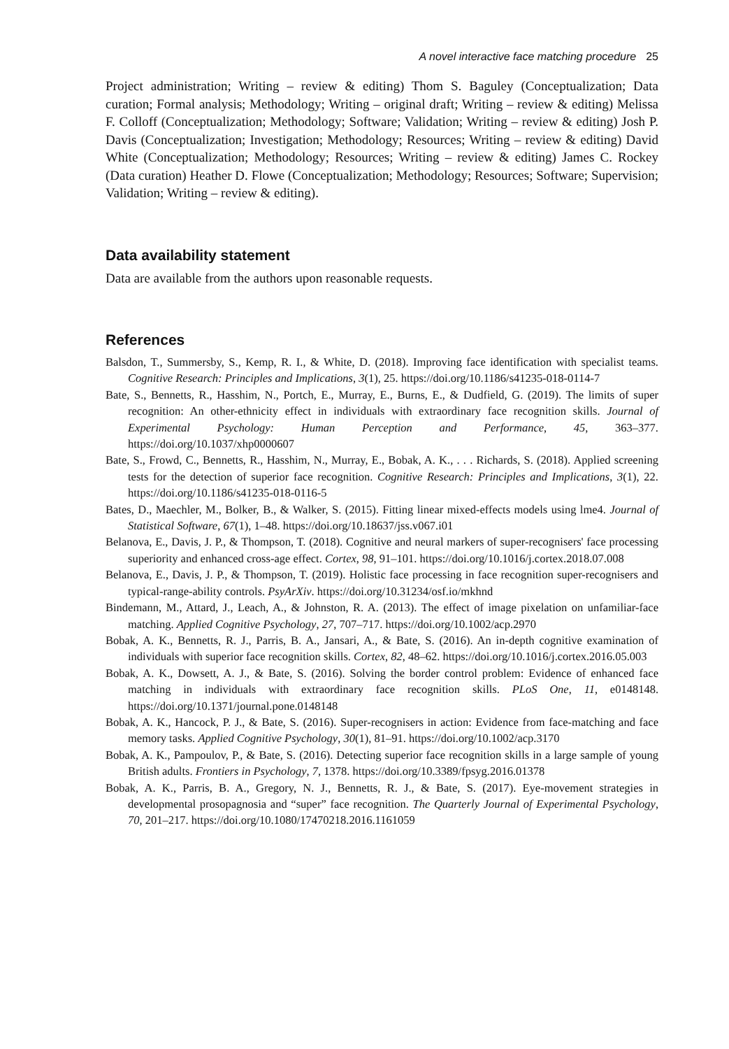A novel interactive face matching procedure 25
Project administration; Writing – review & editing) Thom S. Baguley (Conceptualization; Data curation; Formal analysis; Methodology; Writing – original draft; Writing – review & editing) Melissa F. Colloff (Conceptualization; Methodology; Software; Validation; Writing – review & editing) Josh P. Davis (Conceptualization; Investigation; Methodology; Resources; Writing – review & editing) David White (Conceptualization; Methodology; Resources; Writing – review & editing) James C. Rockey (Data curation) Heather D. Flowe (Conceptualization; Methodology; Resources; Software; Supervision; Validation; Writing – review & editing).
Data availability statement
Data are available from the authors upon reasonable requests.
References
Balsdon, T., Summersby, S., Kemp, R. I., & White, D. (2018). Improving face identification with specialist teams. Cognitive Research: Principles and Implications, 3(1), 25. https://doi.org/10.1186/s41235-018-0114-7
Bate, S., Bennetts, R., Hasshim, N., Portch, E., Murray, E., Burns, E., & Dudfield, G. (2019). The limits of super recognition: An other-ethnicity effect in individuals with extraordinary face recognition skills. Journal of Experimental Psychology: Human Perception and Performance, 45, 363–377. https://doi.org/10.1037/xhp0000607
Bate, S., Frowd, C., Bennetts, R., Hasshim, N., Murray, E., Bobak, A. K., . . . Richards, S. (2018). Applied screening tests for the detection of superior face recognition. Cognitive Research: Principles and Implications, 3(1), 22. https://doi.org/10.1186/s41235-018-0116-5
Bates, D., Maechler, M., Bolker, B., & Walker, S. (2015). Fitting linear mixed-effects models using lme4. Journal of Statistical Software, 67(1), 1–48. https://doi.org/10.18637/jss.v067.i01
Belanova, E., Davis, J. P., & Thompson, T. (2018). Cognitive and neural markers of super-recognisers' face processing superiority and enhanced cross-age effect. Cortex, 98, 91–101. https://doi.org/10.1016/j.cortex.2018.07.008
Belanova, E., Davis, J. P., & Thompson, T. (2019). Holistic face processing in face recognition super-recognisers and typical-range-ability controls. PsyArXiv. https://doi.org/10.31234/osf.io/mkhnd
Bindemann, M., Attard, J., Leach, A., & Johnston, R. A. (2013). The effect of image pixelation on unfamiliar-face matching. Applied Cognitive Psychology, 27, 707–717. https://doi.org/10.1002/acp.2970
Bobak, A. K., Bennetts, R. J., Parris, B. A., Jansari, A., & Bate, S. (2016). An in-depth cognitive examination of individuals with superior face recognition skills. Cortex, 82, 48–62. https://doi.org/10.1016/j.cortex.2016.05.003
Bobak, A. K., Dowsett, A. J., & Bate, S. (2016). Solving the border control problem: Evidence of enhanced face matching in individuals with extraordinary face recognition skills. PLoS One, 11, e0148148. https://doi.org/10.1371/journal.pone.0148148
Bobak, A. K., Hancock, P. J., & Bate, S. (2016). Super-recognisers in action: Evidence from face-matching and face memory tasks. Applied Cognitive Psychology, 30(1), 81–91. https://doi.org/10.1002/acp.3170
Bobak, A. K., Pampoulov, P., & Bate, S. (2016). Detecting superior face recognition skills in a large sample of young British adults. Frontiers in Psychology, 7, 1378. https://doi.org/10.3389/fpsyg.2016.01378
Bobak, A. K., Parris, B. A., Gregory, N. J., Bennetts, R. J., & Bate, S. (2017). Eye-movement strategies in developmental prosopagnosia and “super” face recognition. The Quarterly Journal of Experimental Psychology, 70, 201–217. https://doi.org/10.1080/17470218.2016.1161059